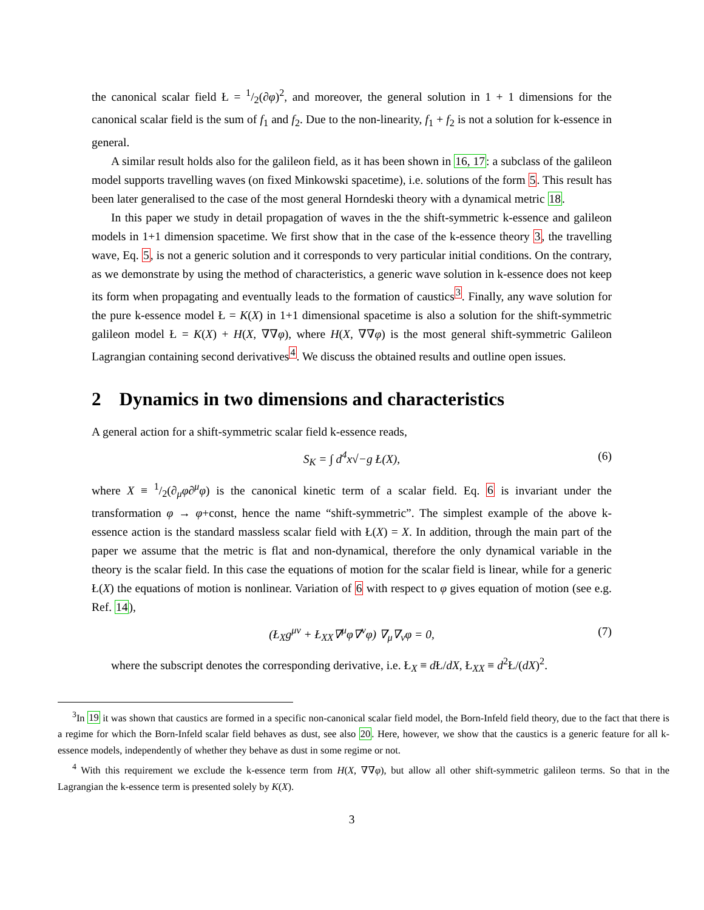the canonical scalar field Ł = 1/2(∂φ)<sup>2</sup>, and moreover, the general solution in 1 + 1 dimensions for the canonical scalar field is the sum of f<sub>1</sub> and f<sub>2</sub>. Due to the non-linearity, f<sub>1</sub> + f<sub>2</sub> is not a solution for k-essence in general.
A similar result holds also for the galileon field, as it has been shown in 16, 17: a subclass of the galileon model supports travelling waves (on fixed Minkowski spacetime), i.e. solutions of the form 5. This result has been later generalised to the case of the most general Horndeski theory with a dynamical metric 18.
In this paper we study in detail propagation of waves in the the shift-symmetric k-essence and galileon models in 1+1 dimension spacetime. We first show that in the case of the k-essence theory 3, the travelling wave, Eq. 5, is not a generic solution and it corresponds to very particular initial conditions. On the contrary, as we demonstrate by using the method of characteristics, a generic wave solution in k-essence does not keep its form when propagating and eventually leads to the formation of caustics<sup>3</sup>. Finally, any wave solution for the pure k-essence model Ł = K(X) in 1+1 dimensional spacetime is also a solution for the shift-symmetric galileon model Ł = K(X) + H(X, ∇∇φ), where H(X, ∇∇φ) is the most general shift-symmetric Galileon Lagrangian containing second derivatives<sup>4</sup>. We discuss the obtained results and outline open issues.
2 Dynamics in two dimensions and characteristics
A general action for a shift-symmetric scalar field k-essence reads,
S<sub>K</sub> = ∫ d<sup>4</sup>x√−g Ł(X), (6)
where X ≡ 1/2(∂<sub>μ</sub>φ∂<sup>μ</sup>φ) is the canonical kinetic term of a scalar field. Eq. 6 is invariant under the transformation φ → φ+const, hence the name “shift-symmetric”. The simplest example of the above k-essence action is the standard massless scalar field with Ł(X) = X. In addition, through the main part of the paper we assume that the metric is flat and non-dynamical, therefore the only dynamical variable in the theory is the scalar field. In this case the equations of motion for the scalar field is linear, while for a generic Ł(X) the equations of motion is nonlinear. Variation of 6 with respect to φ gives equation of motion (see e.g. Ref. 14),
(Ł<sub>X</sub>g<sup>μν</sup> + Ł<sub>XX</sub>∇<sup>μ</sup>φ∇<sup>ν</sup>φ) ∇<sub>μ</sub>∇<sub>ν</sub>φ = 0, (7)
where the subscript denotes the corresponding derivative, i.e. Ł<sub>X</sub> ≡ d Ł/dX, Ł<sub>XX</sub> ≡ d<sup>2</sup>Ł/(dX)<sup>2</sup>.
<sup>3</sup> In 19 it was shown that caustics are formed in a specific non-canonical scalar field model, the Born-Infeld field theory, due to the fact that there is a regime for which the Born-Infeld scalar field behaves as dust, see also 20. Here, however, we show that the caustics is a generic feature for all k-essence models, independently of whether they behave as dust in some regime or not.
<sup>4</sup> With this requirement we exclude the k-essence term from H(X, ∇∇φ), but allow all other shift-symmetric galileon terms. So that in the Lagrangian the k-essence term is presented solely by K(X).
3